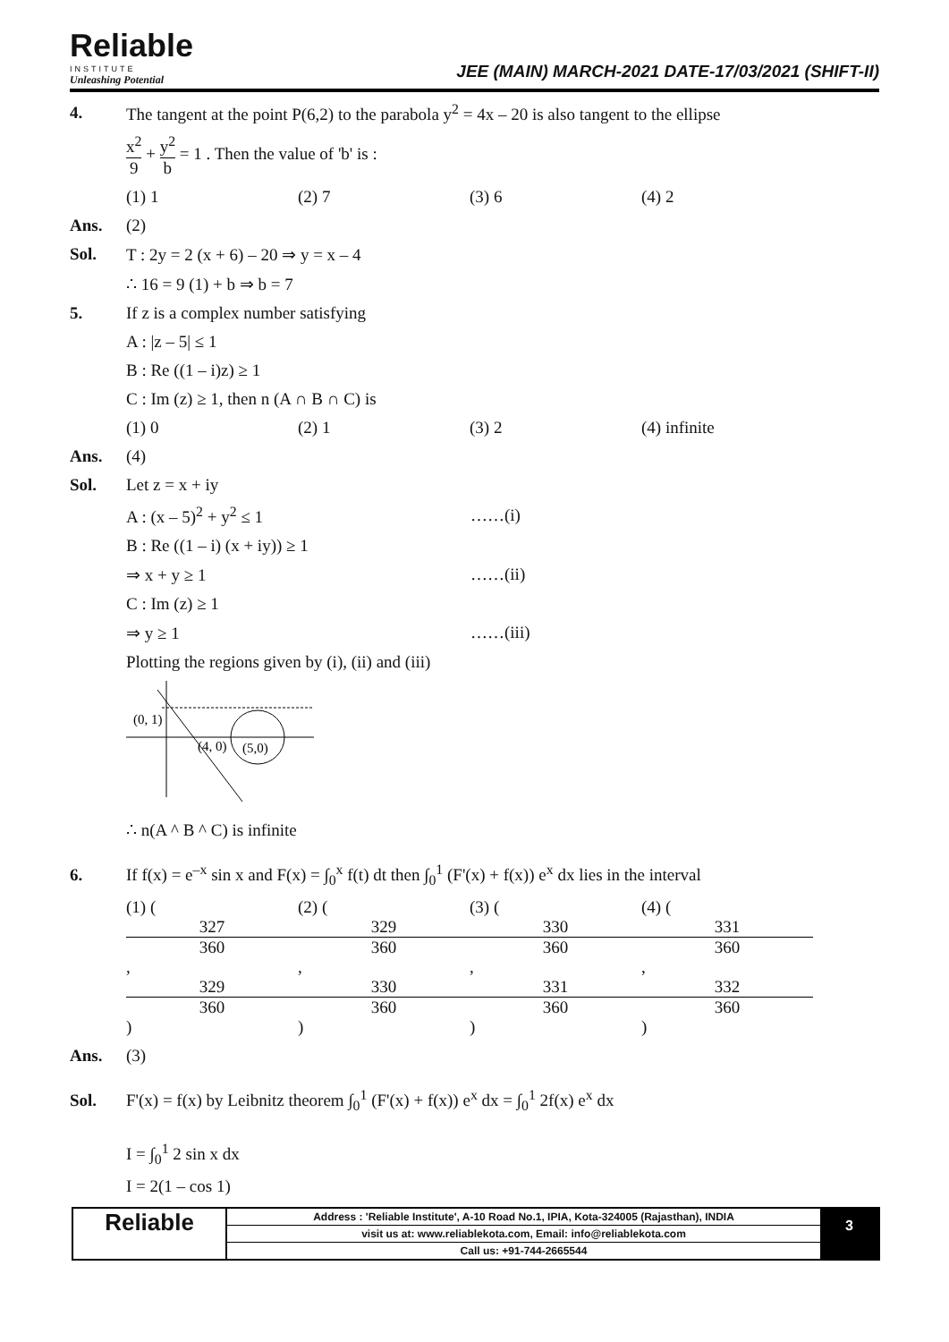Reliable
INSTITUTE
Unleashing Potential
JEE (MAIN) MARCH-2021 DATE-17/03/2021 (SHIFT-II)
4.
The tangent at the point P(6,2) to the parabola y<sup>2</sup> = 4x – 20 is also tangent to the ellipse
x<sup>2</sup> 9 + y<sup>2</sup> b = 1 . Then the value of 'b' is :
(1) 1 (2) 7 (3) 6 (4) 2
Ans. (2)
Sol.
T : 2y = 2 (x + 6) – 20 ⇒ y = x – 4
∴ 16 = 9 (1) + b ⇒ b = 7
5.
If z is a complex number satisfying
A : |z – 5| ≤ 1
B : Re ((1 – i)z) ≥ 1
C : Im (z) ≥ 1, then n (A ∩ B ∩ C) is
(1) 0 (2) 1 (3) 2 (4) infinite
Ans. (4)
Sol. Let z = x + iy
A : (x – 5)<sup>2</sup> + y<sup>2</sup> ≤ 1 ……(i)
B : Re ((1 – i) (x + iy)) ≥ 1
⇒ x + y ≥ 1 ……(ii)
C : Im (z) ≥ 1
⇒ y ≥ 1 ……(iii)
Plotting the regions given by (i), (ii) and (iii)
(0, 1)
(4, 0)
(5,0)
∴ n(A ^ B ^ C) is infinite
6.
If f(x) = e<sup>–x</sup> sin x and F(x) = ∫<sub>0</sub><sup>x</sup> f(t) dt then ∫<sub>0</sub><sup>1</sup> (F'(x) + f(x)) e<sup>x</sup> dx lies in the interval
(1) (327 360, 329 360) (2) (329 360, 330 360) (3) (330 360, 331 360) (4) (331 360, 332 360)
Ans. (3)
Sol.
F'(x) = f(x) by Leibnitz theorem ∫<sub>0</sub><sup>1</sup> (F'(x) + f(x)) e<sup>x</sup> dx = ∫<sub>0</sub><sup>1</sup> 2f(x) e<sup>x</sup> dx
I = ∫<sub>0</sub><sup>1</sup> 2 sin x dx
I = 2(1 – cos 1)
Reliable
Address : 'Reliable Institute', A-10 Road No.1, IPIA, Kota-324005 (Rajasthan), INDIA
visit us at: www.reliablekota.com, Email: info@reliablekota.com
Call us: +91-744-2665544
3